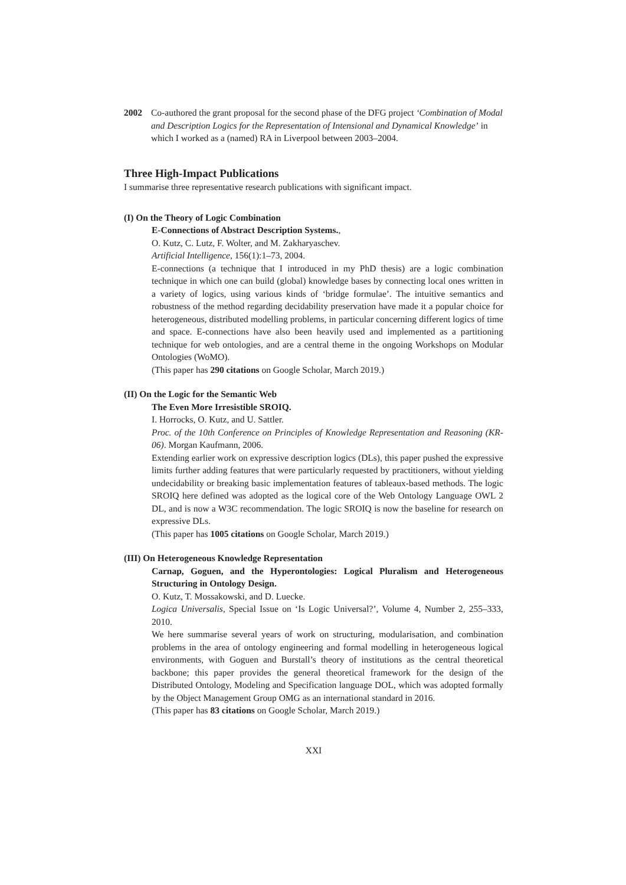2002 Co-authored the grant proposal for the second phase of the DFG project ‘Combination of Modal and Description Logics for the Representation of Intensional and Dynamical Knowledge’ in which I worked as a (named) RA in Liverpool between 2003–2004.
Three High-Impact Publications
I summarise three representative research publications with significant impact.
(I) On the Theory of Logic Combination
E-Connections of Abstract Description Systems.,
O. Kutz, C. Lutz, F. Wolter, and M. Zakharyaschev.
Artificial Intelligence, 156(1):1–73, 2004.
E-connections (a technique that I introduced in my PhD thesis) are a logic combination technique in which one can build (global) knowledge bases by connecting local ones written in a variety of logics, using various kinds of ‘bridge formulae’. The intuitive semantics and robustness of the method regarding decidability preservation have made it a popular choice for heterogeneous, distributed modelling problems, in particular concerning different logics of time and space. E-connections have also been heavily used and implemented as a partitioning technique for web ontologies, and are a central theme in the ongoing Workshops on Modular Ontologies (WoMO).
(This paper has 290 citations on Google Scholar, March 2019.)
(II) On the Logic for the Semantic Web
The Even More Irresistible SROIQ.
I. Horrocks, O. Kutz, and U. Sattler.
Proc. of the 10th Conference on Principles of Knowledge Representation and Reasoning (KR-06). Morgan Kaufmann, 2006.
Extending earlier work on expressive description logics (DLs), this paper pushed the expressive limits further adding features that were particularly requested by practitioners, without yielding undecidability or breaking basic implementation features of tableaux-based methods. The logic SROIQ here defined was adopted as the logical core of the Web Ontology Language OWL 2 DL, and is now a W3C recommendation. The logic SROIQ is now the baseline for research on expressive DLs.
(This paper has 1005 citations on Google Scholar, March 2019.)
(III) On Heterogeneous Knowledge Representation
Carnap, Goguen, and the Hyperontologies: Logical Pluralism and Heterogeneous Structuring in Ontology Design.
O. Kutz, T. Mossakowski, and D. Luecke.
Logica Universalis, Special Issue on ‘Is Logic Universal?’, Volume 4, Number 2, 255–333, 2010.
We here summarise several years of work on structuring, modularisation, and combination problems in the area of ontology engineering and formal modelling in heterogeneous logical environments, with Goguen and Burstall’s theory of institutions as the central theoretical backbone; this paper provides the general theoretical framework for the design of the Distributed Ontology, Modeling and Specification language DOL, which was adopted formally by the Object Management Group OMG as an international standard in 2016.
(This paper has 83 citations on Google Scholar, March 2019.)
XXI